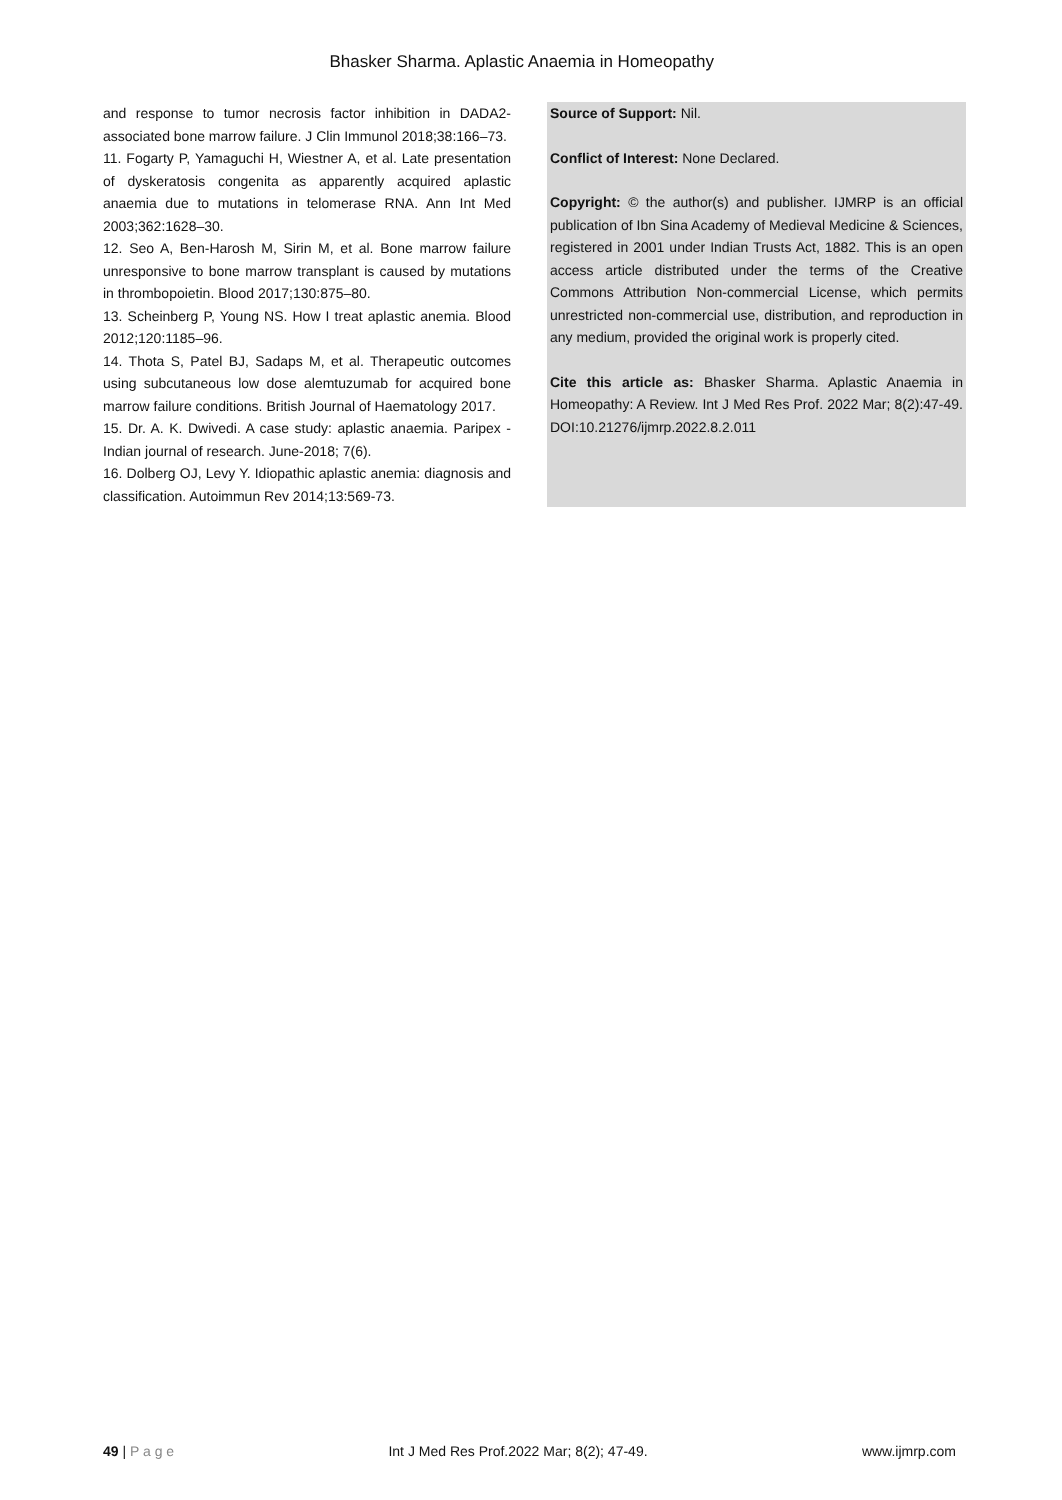Bhasker Sharma. Aplastic Anaemia in Homeopathy
and response to tumor necrosis factor inhibition in DADA2-associated bone marrow failure. J Clin Immunol 2018;38:166–73.
11. Fogarty P, Yamaguchi H, Wiestner A, et al. Late presentation of dyskeratosis congenita as apparently acquired aplastic anaemia due to mutations in telomerase RNA. Ann Int Med 2003;362:1628–30.
12. Seo A, Ben-Harosh M, Sirin M, et al. Bone marrow failure unresponsive to bone marrow transplant is caused by mutations in thrombopoietin. Blood 2017;130:875–80.
13. Scheinberg P, Young NS. How I treat aplastic anemia. Blood 2012;120:1185–96.
14. Thota S, Patel BJ, Sadaps M, et al. Therapeutic outcomes using subcutaneous low dose alemtuzumab for acquired bone marrow failure conditions. British Journal of Haematology 2017.
15. Dr. A. K. Dwivedi. A case study: aplastic anaemia. Paripex - Indian journal of research. June-2018; 7(6).
16. Dolberg OJ, Levy Y. Idiopathic aplastic anemia: diagnosis and classification. Autoimmun Rev 2014;13:569-73.
Source of Support: Nil.
Conflict of Interest: None Declared.
Copyright: © the author(s) and publisher. IJMRP is an official publication of Ibn Sina Academy of Medieval Medicine & Sciences, registered in 2001 under Indian Trusts Act, 1882. This is an open access article distributed under the terms of the Creative Commons Attribution Non-commercial License, which permits unrestricted non-commercial use, distribution, and reproduction in any medium, provided the original work is properly cited.
Cite this article as: Bhasker Sharma. Aplastic Anaemia in Homeopathy: A Review. Int J Med Res Prof. 2022 Mar; 8(2):47-49. DOI:10.21276/ijmrp.2022.8.2.011
49 | P a g e Int J Med Res Prof.2022 Mar; 8(2); 47-49. www.ijmrp.com